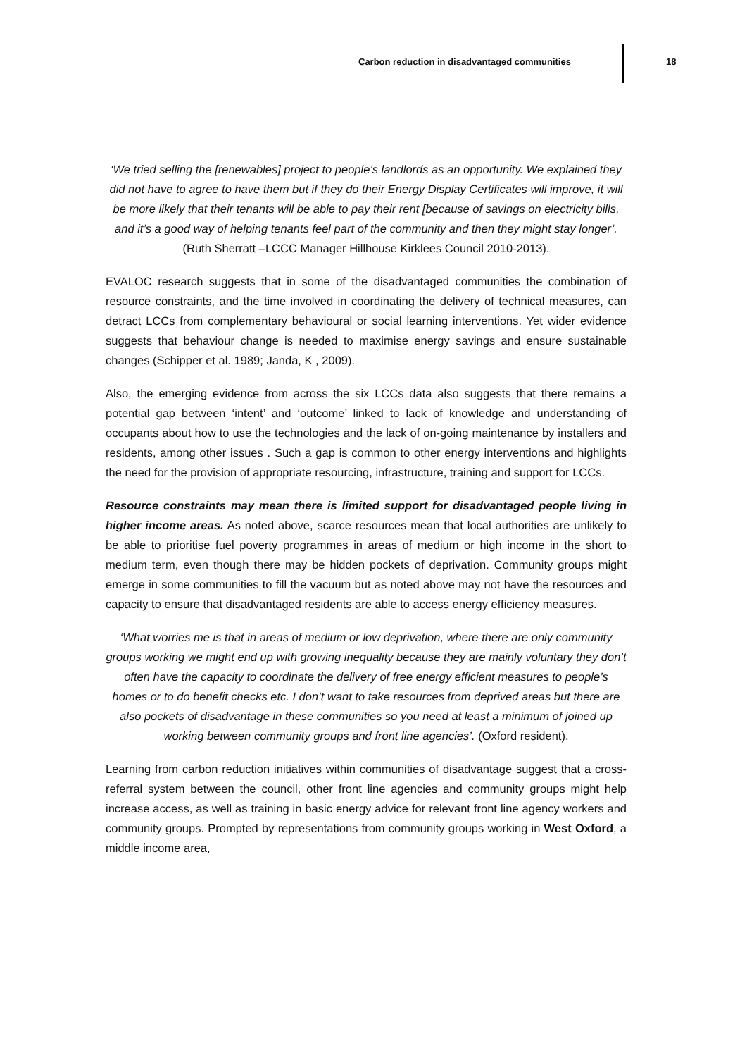Carbon reduction in disadvantaged communities 18
‘We tried selling the [renewables] project to people’s landlords as an opportunity. We explained they did not have to agree to have them but if they do their Energy Display Certificates will improve, it will be more likely that their tenants will be able to pay their rent [because of savings on electricity bills, and it’s a good way of helping tenants feel part of the community and then they might stay longer’. (Ruth Sherratt –LCCC Manager Hillhouse Kirklees Council 2010-2013).
EVALOC research suggests that in some of the disadvantaged communities the combination of resource constraints, and the time involved in coordinating the delivery of technical measures, can detract LCCs from complementary behavioural or social learning interventions. Yet wider evidence suggests that behaviour change is needed to maximise energy savings and ensure sustainable changes (Schipper et al. 1989; Janda, K , 2009).
Also, the emerging evidence from across the six LCCs data also suggests that there remains a potential gap between ‘intent’ and ‘outcome’ linked to lack of knowledge and understanding of occupants about how to use the technologies and the lack of on-going maintenance by installers and residents, among other issues . Such a gap is common to other energy interventions and highlights the need for the provision of appropriate resourcing, infrastructure, training and support for LCCs.
Resource constraints may mean there is limited support for disadvantaged people living in higher income areas. As noted above, scarce resources mean that local authorities are unlikely to be able to prioritise fuel poverty programmes in areas of medium or high income in the short to medium term, even though there may be hidden pockets of deprivation. Community groups might emerge in some communities to fill the vacuum but as noted above may not have the resources and capacity to ensure that disadvantaged residents are able to access energy efficiency measures.
‘What worries me is that in areas of medium or low deprivation, where there are only community groups working we might end up with growing inequality because they are mainly voluntary they don’t often have the capacity to coordinate the delivery of free energy efficient measures to people’s homes or to do benefit checks etc. I don’t want to take resources from deprived areas but there are also pockets of disadvantage in these communities so you need at least a minimum of joined up working between community groups and front line agencies’. (Oxford resident).
Learning from carbon reduction initiatives within communities of disadvantage suggest that a cross-referral system between the council, other front line agencies and community groups might help increase access, as well as training in basic energy advice for relevant front line agency workers and community groups. Prompted by representations from community groups working in West Oxford, a middle income area,